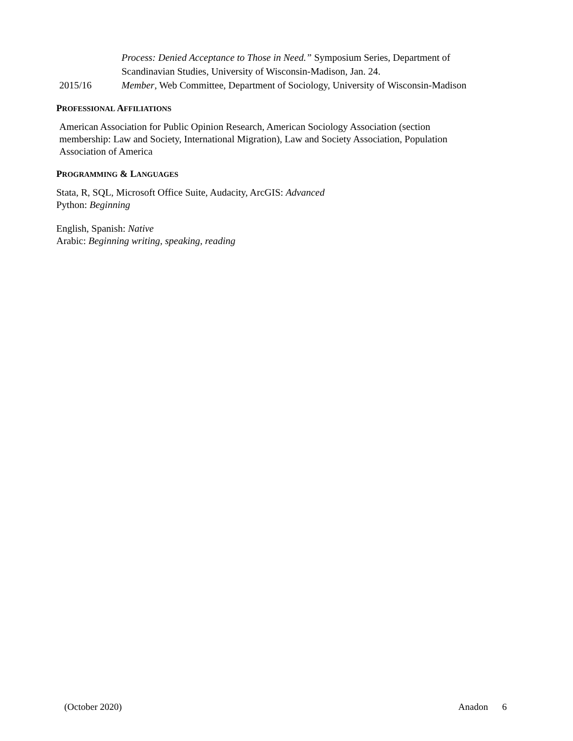Process: Denied Acceptance to Those in Need.” Symposium Series, Department of Scandinavian Studies, University of Wisconsin-Madison, Jan. 24.
2015/16 Member, Web Committee, Department of Sociology, University of Wisconsin-Madison
PROFESSIONAL AFFILIATIONS
American Association for Public Opinion Research, American Sociology Association (section membership: Law and Society, International Migration), Law and Society Association, Population Association of America
PROGRAMMING & LANGUAGES
Stata, R, SQL, Microsoft Office Suite, Audacity, ArcGIS: Advanced
Python: Beginning
English, Spanish: Native
Arabic: Beginning writing, speaking, reading
(October 2020) Anadon 6